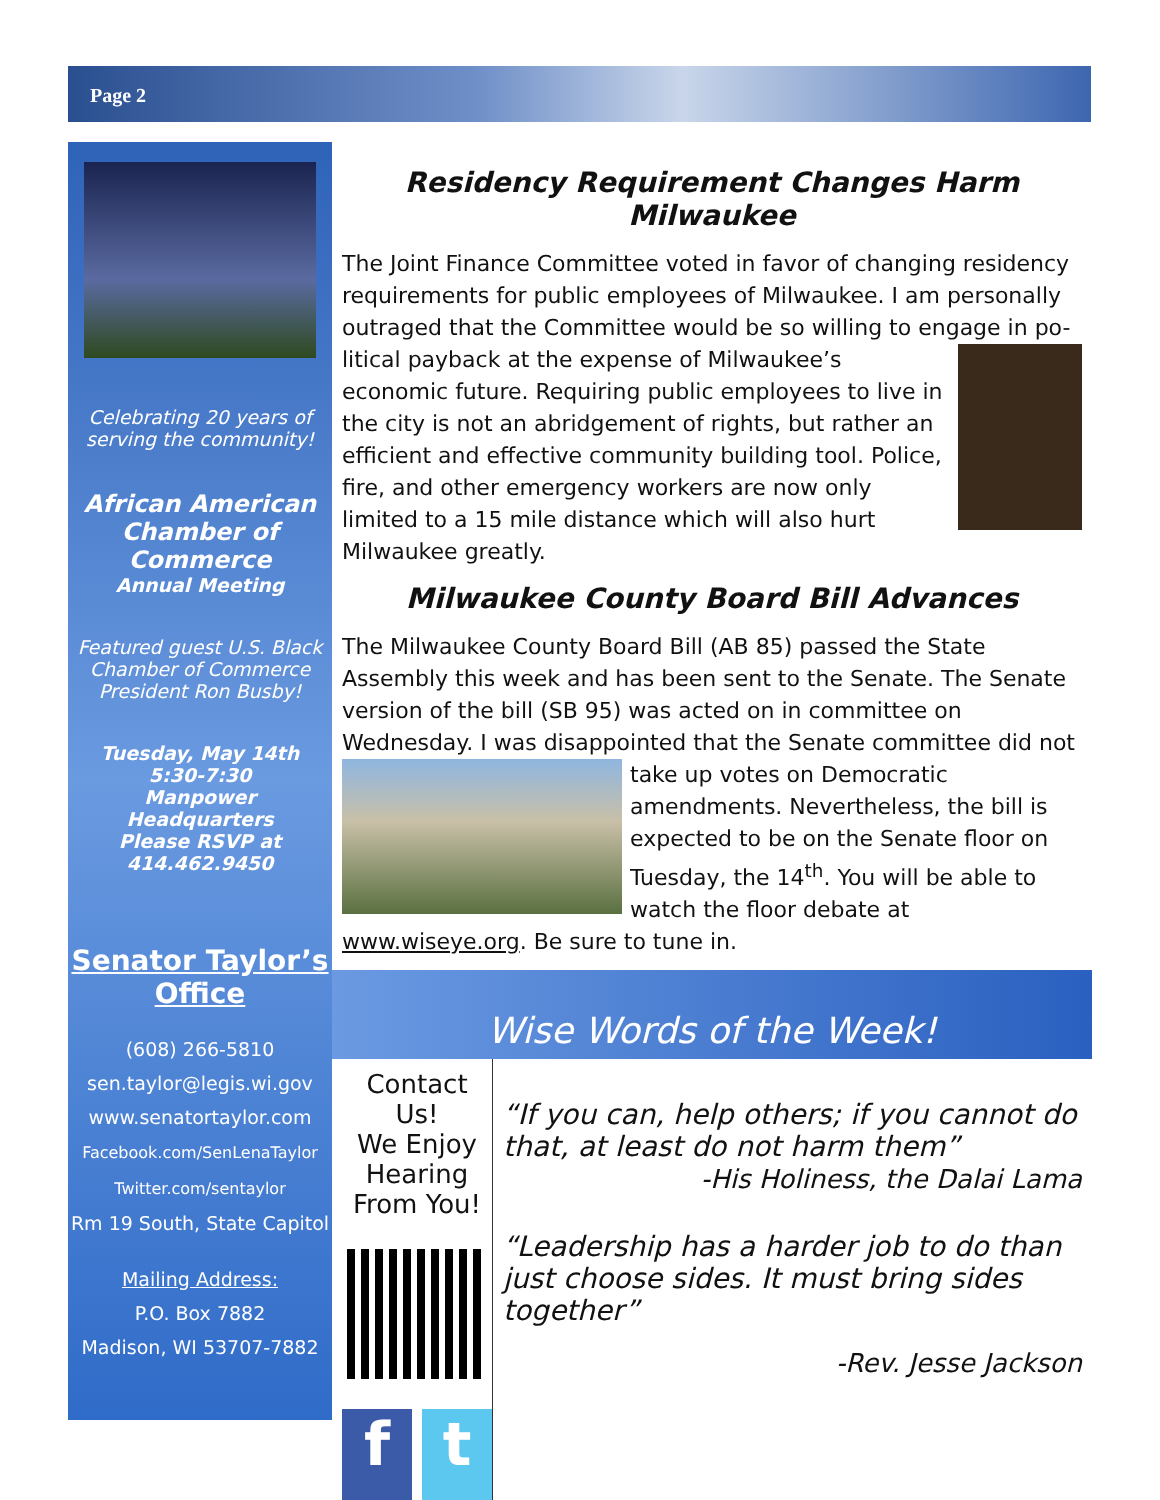Page 2
Celebrating 20 years of serving the community!
African American Chamber of Commerce
Annual Meeting
Featured guest U.S. Black Chamber of Commerce President Ron Busby!
Tuesday, May 14th
5:30-7:30
Manpower Headquarters
Please RSVP at 414.462.9450
Senator Taylor’s Office
(608) 266-5810
sen.taylor@legis.wi.gov
www.senatortaylor.com
Facebook.com/SenLenaTaylor
Twitter.com/sentaylor
Rm 19 South, State Capitol
Mailing Address:
P.O. Box 7882
Madison, WI 53707-7882
Residency Requirement Changes Harm Milwaukee
The Joint Finance Committee voted in favor of changing residency requirements for public employees of Milwaukee. I am personally outraged that the Committee would be so willing to engage in po- litical payback at the expense of Milwaukee’s economic future. Requiring public employees to live in the city is not an abridgement of rights, but rather an efficient and effective community building tool. Police, fire, and other emergency workers are now only limited to a 15 mile distance which will also hurt Milwaukee greatly.
Milwaukee County Board Bill Advances
The Milwaukee County Board Bill (AB 85) passed the State Assembly this week and has been sent to the Senate. The Senate version of the bill (SB 95) was acted on in committee on Wednesday. I was disappointed that the Senate committee did not take up votes on Democratic amendments. Nevertheless, the bill is expected to be on the Senate floor on Tuesday, the 14<sup>th</sup>. You will be able to watch the floor debate at www.wiseye.org. Be sure to tune in.
Wise Words of the Week!
Contact Us!
We Enjoy Hearing From You!
f t
“If you can, help others; if you cannot do that, at least do not harm them”
-His Holiness, the Dalai Lama
“Leadership has a harder job to do than just choose sides. It must bring sides together”
-Rev. Jesse Jackson